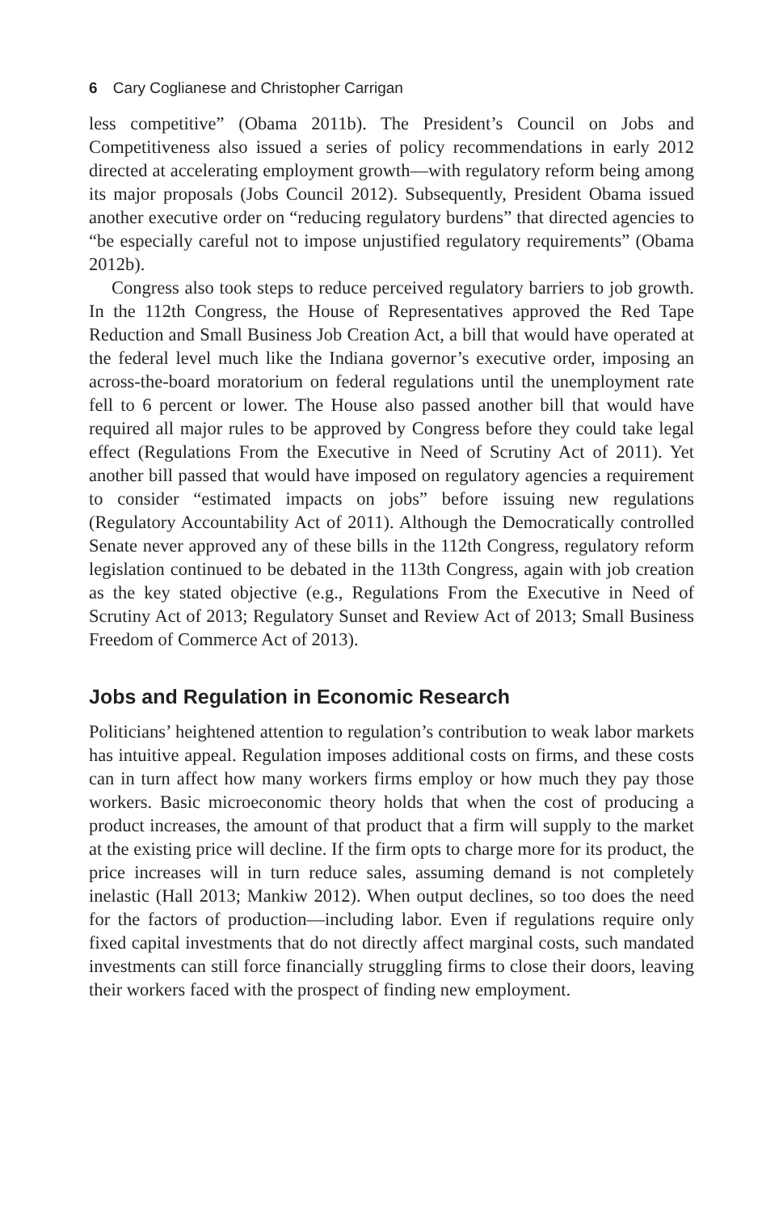6 Cary Coglianese and Christopher Carrigan
less competitive” (Obama 2011b). The President’s Council on Jobs and Competitiveness also issued a series of policy recommendations in early 2012 directed at accelerating employment growth—with regulatory reform being among its major proposals (Jobs Council 2012). Subsequently, President Obama issued another executive order on “reducing regulatory burdens” that directed agencies to “be especially careful not to impose unjustified regulatory requirements” (Obama 2012b).
Congress also took steps to reduce perceived regulatory barriers to job growth. In the 112th Congress, the House of Representatives approved the Red Tape Reduction and Small Business Job Creation Act, a bill that would have operated at the federal level much like the Indiana governor’s executive order, imposing an across-the-board moratorium on federal regulations until the unemployment rate fell to 6 percent or lower. The House also passed another bill that would have required all major rules to be approved by Congress before they could take legal effect (Regulations From the Executive in Need of Scrutiny Act of 2011). Yet another bill passed that would have imposed on regulatory agencies a requirement to consider “estimated impacts on jobs” before issuing new regulations (Regulatory Accountability Act of 2011). Although the Democratically controlled Senate never approved any of these bills in the 112th Congress, regulatory reform legislation continued to be debated in the 113th Congress, again with job creation as the key stated objective (e.g., Regulations From the Executive in Need of Scrutiny Act of 2013; Regulatory Sunset and Review Act of 2013; Small Business Freedom of Commerce Act of 2013).
Jobs and Regulation in Economic Research
Politicians’ heightened attention to regulation’s contribution to weak labor markets has intuitive appeal. Regulation imposes additional costs on firms, and these costs can in turn affect how many workers firms employ or how much they pay those workers. Basic microeconomic theory holds that when the cost of producing a product increases, the amount of that product that a firm will supply to the market at the existing price will decline. If the firm opts to charge more for its product, the price increases will in turn reduce sales, assuming demand is not completely inelastic (Hall 2013; Mankiw 2012). When output declines, so too does the need for the factors of production—including labor. Even if regulations require only fixed capital investments that do not directly affect marginal costs, such mandated investments can still force financially struggling firms to close their doors, leaving their workers faced with the prospect of finding new employment.